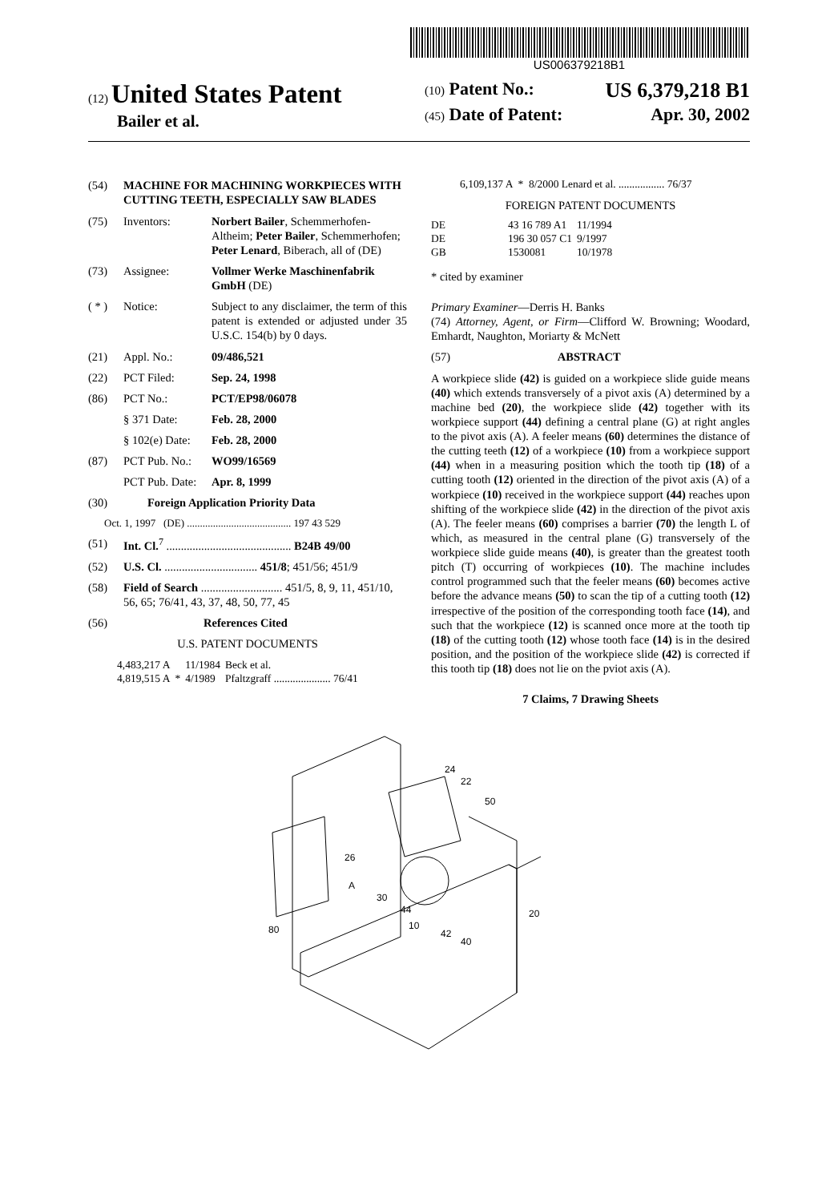US006379218B1
(12) United States Patent
Bailer et al.
(10) Patent No.: US 6,379,218 B1
(45) Date of Patent: Apr. 30, 2002
(54) MACHINE FOR MACHINING WORKPIECES WITH CUTTING TEETH, ESPECIALLY SAW BLADES
(75) Inventors: Norbert Bailer, Schemmerhofen-Altheim; Peter Bailer, Schemmerhofen; Peter Lenard, Biberach, all of (DE)
(73) Assignee: Vollmer Werke Maschinenfabrik GmbH (DE)
( * ) Notice: Subject to any disclaimer, the term of this patent is extended or adjusted under 35 U.S.C. 154(b) by 0 days.
(21) Appl. No.: 09/486,521
(22) PCT Filed: Sep. 24, 1998
(86) PCT No.: PCT/EP98/06078
§ 371 Date: Feb. 28, 2000
§ 102(e) Date: Feb. 28, 2000
(87) PCT Pub. No.: WO99/16569
PCT Pub. Date: Apr. 8, 1999
(30) Foreign Application Priority Data
Oct. 1, 1997 (DE) ........................................ 197 43 529
(51) Int. Cl.<sup>7</sup> ........................................... B24B 49/00
(52) U.S. Cl. ................................ 451/8; 451/56; 451/9
(58) Field of Search ............................ 451/5, 8, 9, 11, 451/10, 56, 65; 76/41, 43, 37, 48, 50, 77, 45
(56) References Cited
U.S. PATENT DOCUMENTS
| 4,483,217 A | | 11/1984 | Beck et al. |
| 4,819,515 A | * | 4/1989 | Pfaltzgraff ..................... 76/41 |
6,109,137 A * 8/2000 Lenard et al. ................. 76/37
FOREIGN PATENT DOCUMENTS
| DE | 43 16 789 A1 | 11/1994 |
| DE | 196 30 057 C1 | 9/1997 |
| GB | 1530081 | 10/1978 |
* cited by examiner
Primary Examiner—Derris H. Banks
(74) Attorney, Agent, or Firm—Clifford W. Browning; Woodard, Emhardt, Naughton, Moriarty & McNett
(57) ABSTRACT
A workpiece slide (42) is guided on a workpiece slide guide means (40) which extends transversely of a pivot axis (A) determined by a machine bed (20), the workpiece slide (42) together with its workpiece support (44) defining a central plane (G) at right angles to the pivot axis (A). A feeler means (60) determines the distance of the cutting teeth (12) of a workpiece (10) from a workpiece support (44) when in a measuring position which the tooth tip (18) of a cutting tooth (12) oriented in the direction of the pivot axis (A) of a workpiece (10) received in the workpiece support (44) reaches upon shifting of the workpiece slide (42) in the direction of the pivot axis (A). The feeler means (60) comprises a barrier (70) the length L of which, as measured in the central plane (G) transversely of the workpiece slide guide means (40), is greater than the greatest tooth pitch (T) occurring of workpieces (10). The machine includes control programmed such that the feeler means (60) becomes active before the advance means (50) to scan the tip of a cutting tooth (12) irrespective of the position of the corresponding tooth face (14), and such that the workpiece (12) is scanned once more at the tooth tip (18) of the cutting tooth (12) whose tooth face (14) is in the desired position, and the position of the workpiece slide (42) is corrected if this tooth tip (18) does not lie on the pviot axis (A).
7 Claims, 7 Drawing Sheets
24
22
50
26
A
30
44
10
42
40
20
80